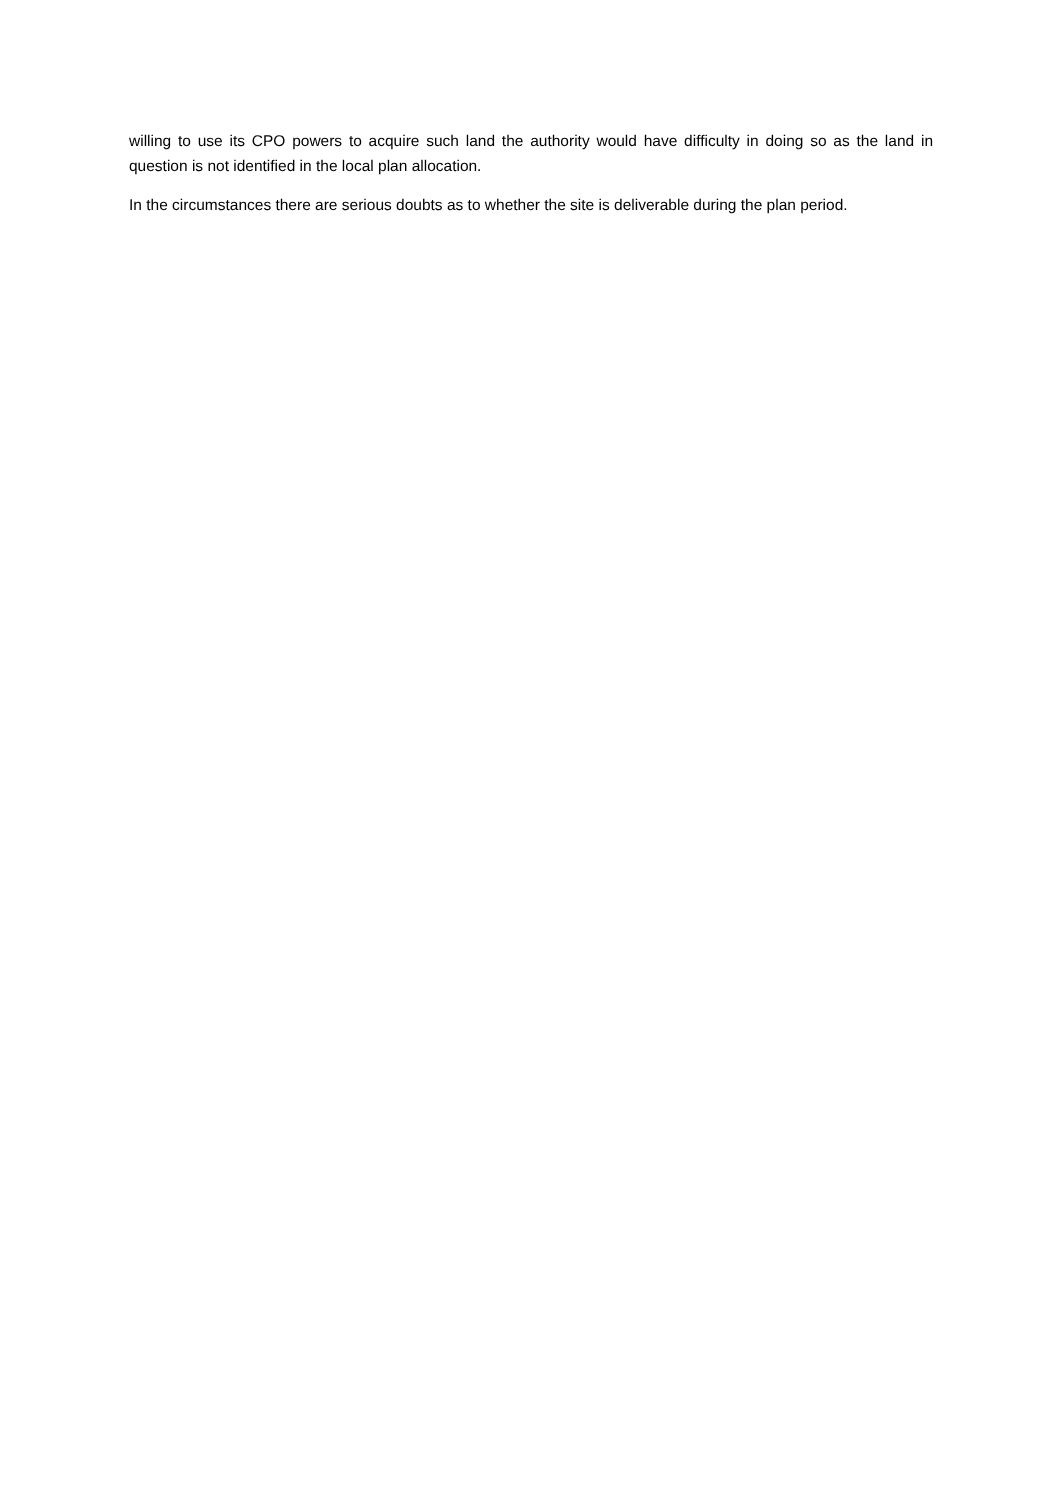willing to use its CPO powers to acquire such land the authority would have difficulty in doing so as the land in question is not identified in the local plan allocation.
In the circumstances there are serious doubts as to whether the site is deliverable during the plan period.